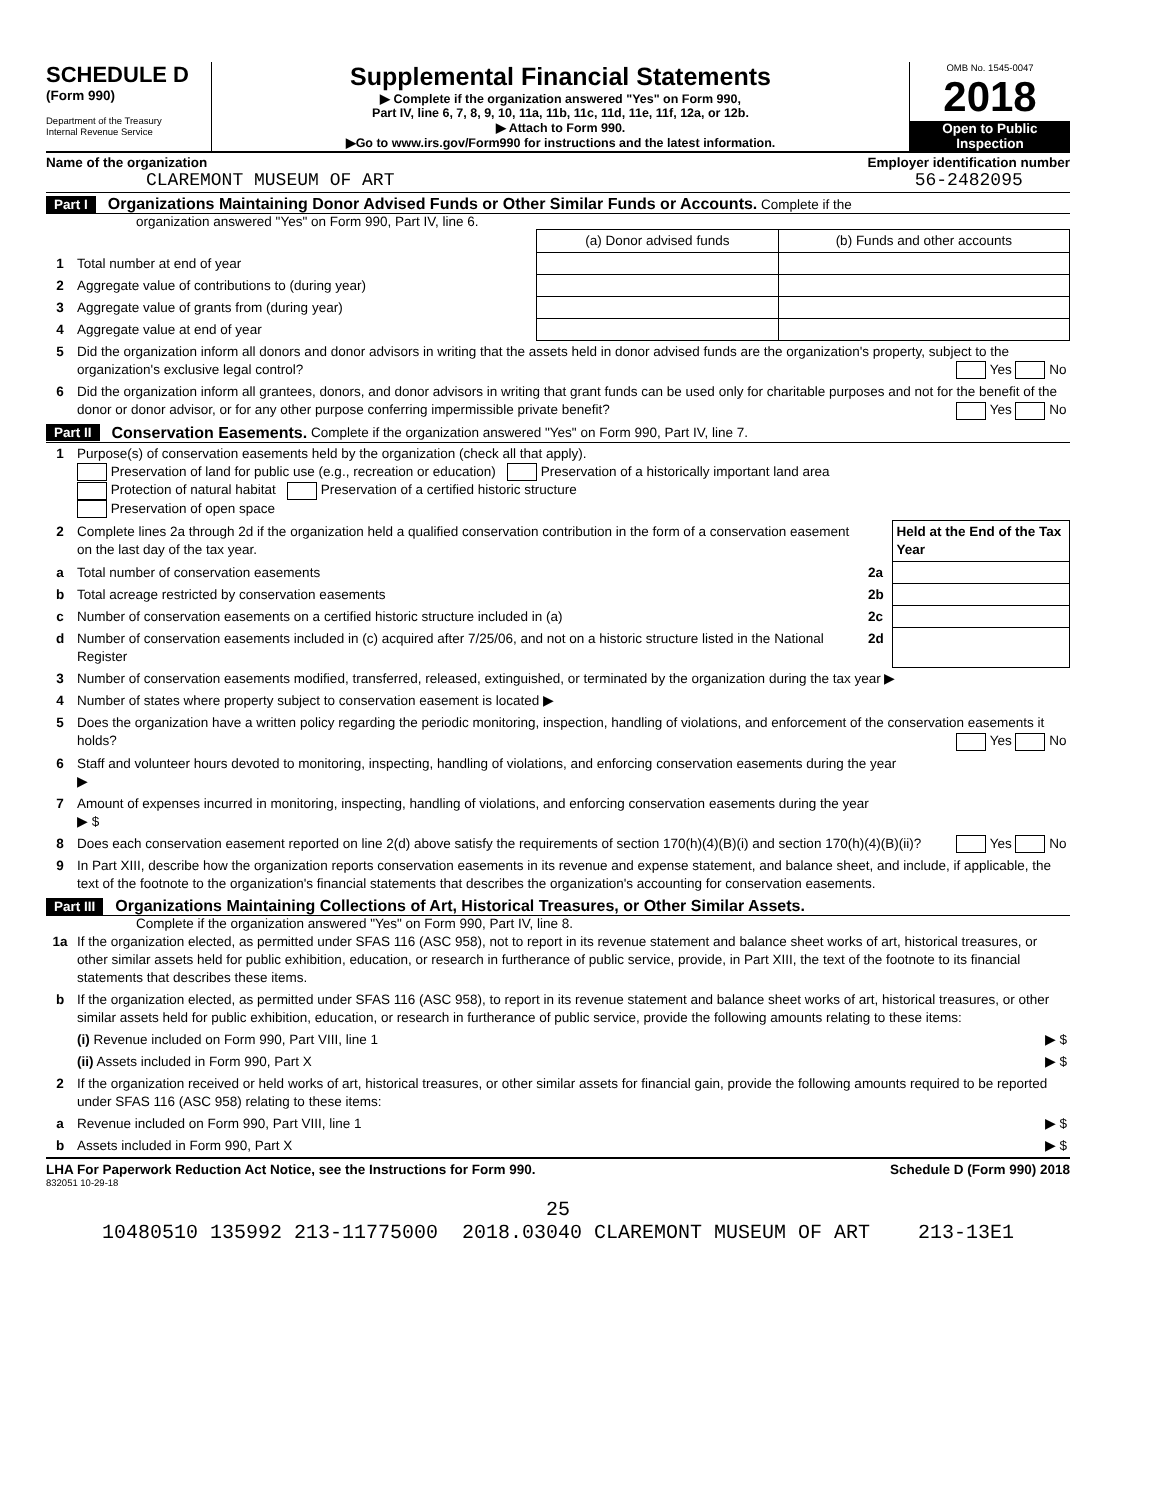SCHEDULE D
(Form 990)
Department of the Treasury
Internal Revenue Service
Supplemental Financial Statements
▶ Complete if the organization answered "Yes" on Form 990,
Part IV, line 6, 7, 8, 9, 10, 11a, 11b, 11c, 11d, 11e, 11f, 12a, or 12b.
▶ Attach to Form 990.
▶Go to www.irs.gov/Form990 for instructions and the latest information.
OMB No. 1545-0047
2018
Open to Public Inspection
Name of the organization
CLAREMONT MUSEUM OF ART
Employer identification number
56-2482095
Part I Organizations Maintaining Donor Advised Funds or Other Similar Funds or Accounts. Complete if the
organization answered "Yes" on Form 990, Part IV, line 6.
| | | (a) Donor advised funds | (b) Funds and other accounts |
| 1 | Total number at end of year | | |
| 2 | Aggregate value of contributions to (during year) | | |
| 3 | Aggregate value of grants from (during year) | | |
| 4 | Aggregate value at end of year | | |
| 5 | Did the organization inform all donors and donor advisors in writing that the assets held in donor advised funds are the organization's property, subject to the organization's exclusive legal control? Yes No | | |
| 6 | Did the organization inform all grantees, donors, and donor advisors in writing that grant funds can be used only for charitable purposes and not for the benefit of the donor or donor advisor, or for any other purpose conferring impermissible private benefit? Yes No | | |
Part II Conservation Easements. Complete if the organization answered "Yes" on Form 990, Part IV, line 7.
| 1 | Purpose(s) of conservation easements held by the organization (check all that apply). Preservation of land for public use (e.g., recreation or education) Preservation of a historically important land area Protection of natural habitat Preservation of a certified historic structure Preservation of open space | | |
| 2 | Complete lines 2a through 2d if the organization held a qualified conservation contribution in the form of a conservation easement on the last day of the tax year. | | Held at the End of the Tax Year |
| a | Total number of conservation easements | 2a | |
| b | Total acreage restricted by conservation easements | 2b | |
| c | Number of conservation easements on a certified historic structure included in (a) | 2c | |
| d | Number of conservation easements included in (c) acquired after 7/25/06, and not on a historic structure listed in the National Register | 2d | |
| 3 | Number of conservation easements modified, transferred, released, extinguished, or terminated by the organization during the tax year ▶ | | |
| 4 | Number of states where property subject to conservation easement is located ▶ | | |
| 5 | Does the organization have a written policy regarding the periodic monitoring, inspection, handling of violations, and enforcement of the conservation easements it holds? Yes No | | |
| 6 | Staff and volunteer hours devoted to monitoring, inspecting, handling of violations, and enforcing conservation easements during the year ▶ | | |
| 7 | Amount of expenses incurred in monitoring, inspecting, handling of violations, and enforcing conservation easements during the year ▶ $ | | |
| 8 | Does each conservation easement reported on line 2(d) above satisfy the requirements of section 170(h)(4)(B)(i) and section 170(h)(4)(B)(ii)? Yes No | | |
| 9 | In Part XIII, describe how the organization reports conservation easements in its revenue and expense statement, and balance sheet, and include, if applicable, the text of the footnote to the organization's financial statements that describes the organization's accounting for conservation easements. | | |
Part III Organizations Maintaining Collections of Art, Historical Treasures, or Other Similar Assets.
Complete if the organization answered "Yes" on Form 990, Part IV, line 8.
| 1a | If the organization elected, as permitted under SFAS 116 (ASC 958), not to report in its revenue statement and balance sheet works of art, historical treasures, or other similar assets held for public exhibition, education, or research in furtherance of public service, provide, in Part XIII, the text of the footnote to its financial statements that describes these items. | |
| b | If the organization elected, as permitted under SFAS 116 (ASC 958), to report in its revenue statement and balance sheet works of art, historical treasures, or other similar assets held for public exhibition, education, or research in furtherance of public service, provide the following amounts relating to these items: | |
| | (i) Revenue included on Form 990, Part VIII, line 1 | ▶ $ |
| | (ii) Assets included in Form 990, Part X | ▶ $ |
| 2 | If the organization received or held works of art, historical treasures, or other similar assets for financial gain, provide the following amounts required to be reported under SFAS 116 (ASC 958) relating to these items: | |
| a | Revenue included on Form 990, Part VIII, line 1 | ▶ $ |
| b | Assets included in Form 990, Part X | ▶ $ |
LHA For Paperwork Reduction Act Notice, see the Instructions for Form 990. Schedule D (Form 990) 2018
832051 10-29-18
25
10480510 135992 213-11775000 2018.03040 CLAREMONT MUSEUM OF ART 213-13E1